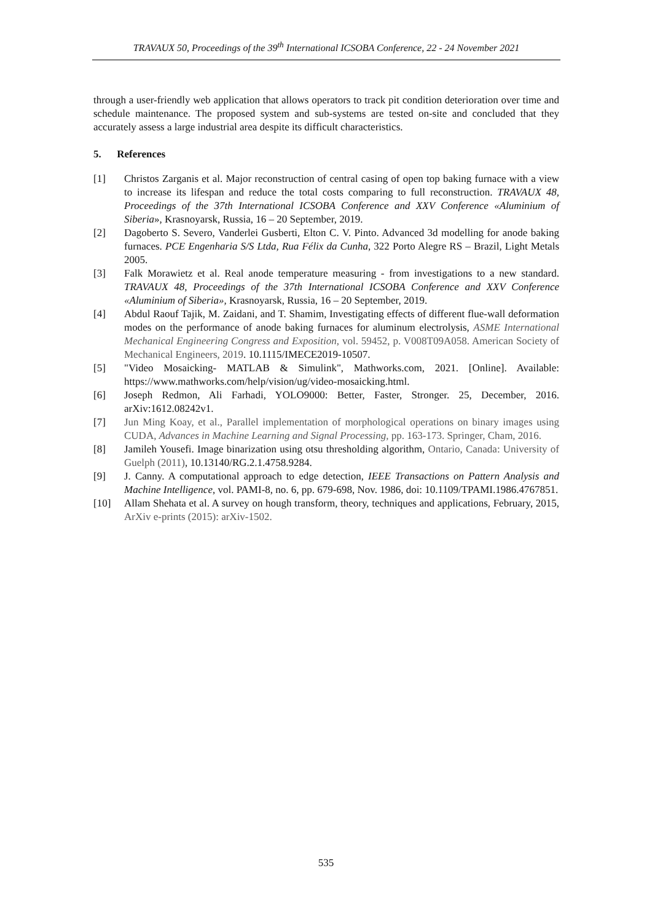TRAVAUX 50, Proceedings of the 39<sup>th</sup> International ICSOBA Conference, 22 - 24 November 2021
through a user-friendly web application that allows operators to track pit condition deterioration over time and schedule maintenance. The proposed system and sub-systems are tested on-site and concluded that they accurately assess a large industrial area despite its difficult characteristics.
5. References
[1] Christos Zarganis et al. Major reconstruction of central casing of open top baking furnace with a view to increase its lifespan and reduce the total costs comparing to full reconstruction. TRAVAUX 48, Proceedings of the 37th International ICSOBA Conference and XXV Conference «Aluminium of Siberia», Krasnoyarsk, Russia, 16 – 20 September, 2019.
[2] Dagoberto S. Severo, Vanderlei Gusberti, Elton C. V. Pinto. Advanced 3d modelling for anode baking furnaces. PCE Engenharia S/S Ltda, Rua Félix da Cunha, 322 Porto Alegre RS – Brazil, Light Metals 2005.
[3] Falk Morawietz et al. Real anode temperature measuring - from investigations to a new standard. TRAVAUX 48, Proceedings of the 37th International ICSOBA Conference and XXV Conference «Aluminium of Siberia», Krasnoyarsk, Russia, 16 – 20 September, 2019.
[4] Abdul Raouf Tajik, M. Zaidani, and T. Shamim, Investigating effects of different flue-wall deformation modes on the performance of anode baking furnaces for aluminum electrolysis, ASME International Mechanical Engineering Congress and Exposition, vol. 59452, p. V008T09A058. American Society of Mechanical Engineers, 2019. 10.1115/IMECE2019-10507.
[5] "Video Mosaicking- MATLAB & Simulink", Mathworks.com, 2021. [Online]. Available: https://www.mathworks.com/help/vision/ug/video-mosaicking.html.
[6] Joseph Redmon, Ali Farhadi, YOLO9000: Better, Faster, Stronger. 25, December, 2016. arXiv:1612.08242v1.
[7] Jun Ming Koay, et al., Parallel implementation of morphological operations on binary images using CUDA, Advances in Machine Learning and Signal Processing, pp. 163-173. Springer, Cham, 2016.
[8] Jamileh Yousefi. Image binarization using otsu thresholding algorithm, Ontario, Canada: University of Guelph (2011), 10.13140/RG.2.1.4758.9284.
[9] J. Canny. A computational approach to edge detection, IEEE Transactions on Pattern Analysis and Machine Intelligence, vol. PAMI-8, no. 6, pp. 679-698, Nov. 1986, doi: 10.1109/TPAMI.1986.4767851.
[10] Allam Shehata et al. A survey on hough transform, theory, techniques and applications, February, 2015, ArXiv e-prints (2015): arXiv-1502.
535